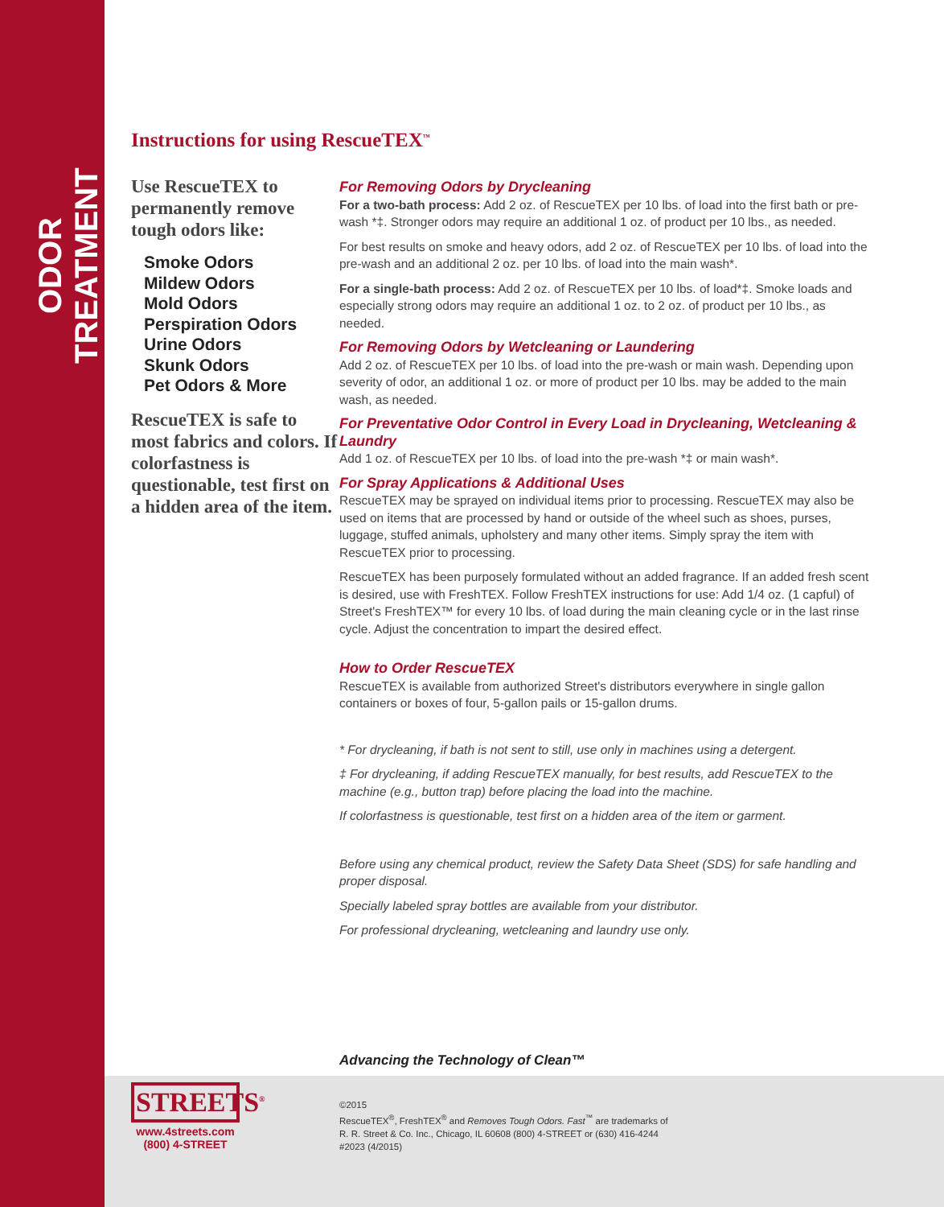ODOR TREATMENT
Instructions for using RescueTEX<sup>™</sup>
Use RescueTEX to permanently remove tough odors like:
Smoke Odors
Mildew Odors
Mold Odors
Perspiration Odors
Urine Odors
Skunk Odors
Pet Odors & More
RescueTEX is safe to most fabrics and colors. If colorfastness is questionable, test first on a hidden area of the item.
For Removing Odors by Drycleaning
For a two-bath process: Add 2 oz. of RescueTEX per 10 lbs. of load into the first bath or pre-wash *‡. Stronger odors may require an additional 1 oz. of product per 10 lbs., as needed.
For best results on smoke and heavy odors, add 2 oz. of RescueTEX per 10 lbs. of load into the pre-wash and an additional 2 oz. per 10 lbs. of load into the main wash*.
For a single-bath process: Add 2 oz. of RescueTEX per 10 lbs. of load*‡. Smoke loads and especially strong odors may require an additional 1 oz. to 2 oz. of product per 10 lbs., as needed.
For Removing Odors by Wetcleaning or Laundering
Add 2 oz. of RescueTEX per 10 lbs. of load into the pre-wash or main wash. Depending upon severity of odor, an additional 1 oz. or more of product per 10 lbs. may be added to the main wash, as needed.
For Preventative Odor Control in Every Load in Drycleaning, Wetcleaning & Laundry
Add 1 oz. of RescueTEX per 10 lbs. of load into the pre-wash *‡ or main wash*.
For Spray Applications & Additional Uses
RescueTEX may be sprayed on individual items prior to processing. RescueTEX may also be used on items that are processed by hand or outside of the wheel such as shoes, purses, luggage, stuffed animals, upholstery and many other items. Simply spray the item with RescueTEX prior to processing.
RescueTEX has been purposely formulated without an added fragrance. If an added fresh scent is desired, use with FreshTEX. Follow FreshTEX instructions for use: Add 1/4 oz. (1 capful) of Street's FreshTEX™ for every 10 lbs. of load during the main cleaning cycle or in the last rinse cycle. Adjust the concentration to impart the desired effect.
How to Order RescueTEX
RescueTEX is available from authorized Street's distributors everywhere in single gallon containers or boxes of four, 5-gallon pails or 15-gallon drums.
* For drycleaning, if bath is not sent to still, use only in machines using a detergent.
‡ For drycleaning, if adding RescueTEX manually, for best results, add RescueTEX to the machine (e.g., button trap) before placing the load into the machine.
If colorfastness is questionable, test first on a hidden area of the item or garment.
Before using any chemical product, review the Safety Data Sheet (SDS) for safe handling and proper disposal.
Specially labeled spray bottles are available from your distributor.
For professional drycleaning, wetcleaning and laundry use only.
Advancing the Technology of Clean™
STREETS<sup>®</sup>
www.4streets.com
(800) 4-STREET
©2015
RescueTEX<sup>®</sup>, FreshTEX<sup>®</sup> and Removes Tough Odors. Fast<sup>™</sup> are trademarks of
R. R. Street & Co. Inc., Chicago, IL 60608 (800) 4-STREET or (630) 416-4244
#2023 (4/2015)